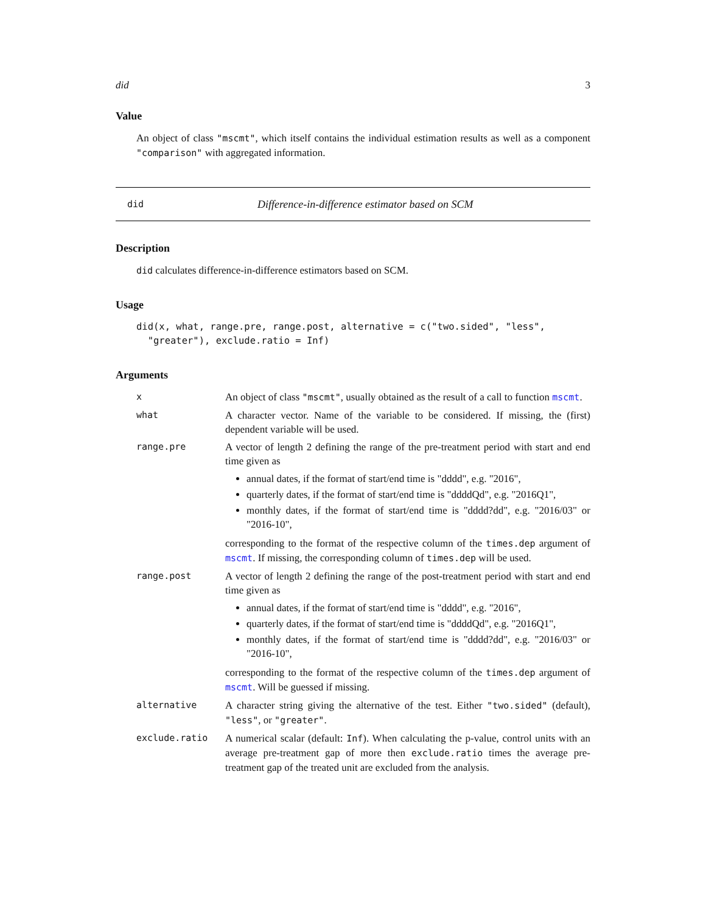did 3
Value
An object of class "mscmt", which itself contains the individual estimation results as well as a component "comparison" with aggregated information.
did Difference-in-difference estimator based on SCM
Description
did calculates difference-in-difference estimators based on SCM.
Usage
did(x, what, range.pre, range.post, alternative = c("two.sided", "less",
  "greater"), exclude.ratio = Inf)
Arguments
| x | An object of class "mscmt" , usually obtained as the result of a call to function mscmt . |
| what | A character vector. Name of the variable to be considered. If missing, the (first) dependent variable will be used. |
| range.pre | A vector of length 2 defining the range of the pre-treatment period with start and end time given as annual dates, if the format of start/end time is "dddd", e.g. "2016", quarterly dates, if the format of start/end time is "ddddQd", e.g. "2016Q1", monthly dates, if the format of start/end time is "dddd?dd", e.g. "2016/03" or "2016-10", corresponding to the format of the respective column of the times.dep argument of mscmt . If missing, the corresponding column of times.dep will be used. |
| range.post | A vector of length 2 defining the range of the post-treatment period with start and end time given as annual dates, if the format of start/end time is "dddd", e.g. "2016", quarterly dates, if the format of start/end time is "ddddQd", e.g. "2016Q1", monthly dates, if the format of start/end time is "dddd?dd", e.g. "2016/03" or "2016-10", corresponding to the format of the respective column of the times.dep argument of mscmt . Will be guessed if missing. |
| alternative | A character string giving the alternative of the test. Either "two.sided" (default), "less" , or "greater" . |
| exclude.ratio | A numerical scalar (default: Inf ). When calculating the p-value, control units with an average pre-treatment gap of more then exclude.ratio times the average pre-treatment gap of the treated unit are excluded from the analysis. |